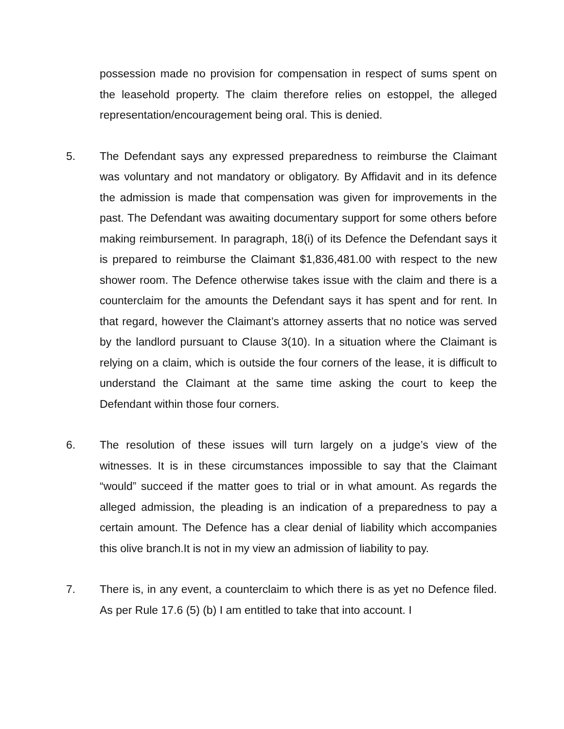possession made no provision for compensation in respect of sums spent on the leasehold property. The claim therefore relies on estoppel, the alleged representation/encouragement being oral. This is denied.
5. The Defendant says any expressed preparedness to reimburse the Claimant was voluntary and not mandatory or obligatory. By Affidavit and in its defence the admission is made that compensation was given for improvements in the past. The Defendant was awaiting documentary support for some others before making reimbursement. In paragraph, 18(i) of its Defence the Defendant says it is prepared to reimburse the Claimant $1,836,481.00 with respect to the new shower room. The Defence otherwise takes issue with the claim and there is a counterclaim for the amounts the Defendant says it has spent and for rent. In that regard, however the Claimant’s attorney asserts that no notice was served by the landlord pursuant to Clause 3(10). In a situation where the Claimant is relying on a claim, which is outside the four corners of the lease, it is difficult to understand the Claimant at the same time asking the court to keep the Defendant within those four corners.
6. The resolution of these issues will turn largely on a judge’s view of the witnesses. It is in these circumstances impossible to say that the Claimant “would” succeed if the matter goes to trial or in what amount. As regards the alleged admission, the pleading is an indication of a preparedness to pay a certain amount. The Defence has a clear denial of liability which accompanies this olive branch.It is not in my view an admission of liability to pay.
7. There is, in any event, a counterclaim to which there is as yet no Defence filed. As per Rule 17.6 (5) (b) I am entitled to take that into account. I